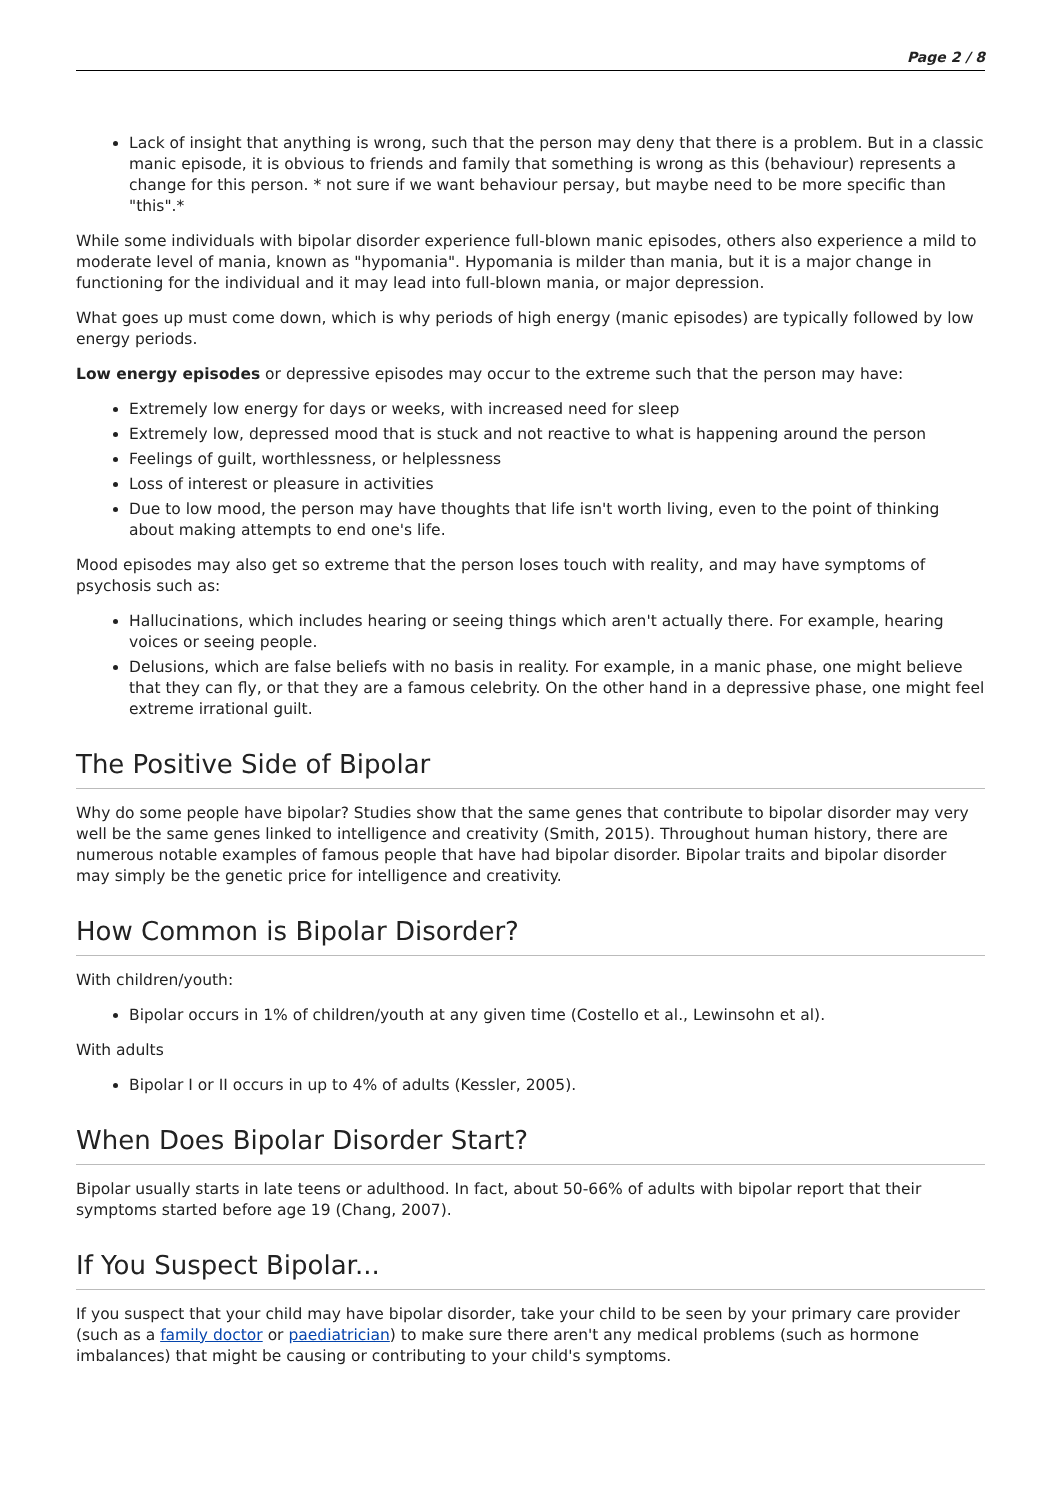Page 2 / 8
Lack of insight that anything is wrong, such that the person may deny that there is a problem. But in a classic manic episode, it is obvious to friends and family that something is wrong as this (behaviour) represents a change for this person. * not sure if we want behaviour persay, but maybe need to be more specific than "this".*
While some individuals with bipolar disorder experience full-blown manic episodes, others also experience a mild to moderate level of mania, known as "hypomania". Hypomania is milder than mania, but it is a major change in functioning for the individual and it may lead into full-blown mania, or major depression.
What goes up must come down, which is why periods of high energy (manic episodes) are typically followed by low energy periods.
Low energy episodes or depressive episodes may occur to the extreme such that the person may have:
Extremely low energy for days or weeks, with increased need for sleep
Extremely low, depressed mood that is stuck and not reactive to what is happening around the person
Feelings of guilt, worthlessness, or helplessness
Loss of interest or pleasure in activities
Due to low mood, the person may have thoughts that life isn't worth living, even to the point of thinking about making attempts to end one's life.
Mood episodes may also get so extreme that the person loses touch with reality, and may have symptoms of psychosis such as:
Hallucinations, which includes hearing or seeing things which aren't actually there. For example, hearing voices or seeing people.
Delusions, which are false beliefs with no basis in reality. For example, in a manic phase, one might believe that they can fly, or that they are a famous celebrity. On the other hand in a depressive phase, one might feel extreme irrational guilt.
The Positive Side of Bipolar
Why do some people have bipolar? Studies show that the same genes that contribute to bipolar disorder may very well be the same genes linked to intelligence and creativity (Smith, 2015). Throughout human history, there are numerous notable examples of famous people that have had bipolar disorder. Bipolar traits and bipolar disorder may simply be the genetic price for intelligence and creativity.
How Common is Bipolar Disorder?
With children/youth:
Bipolar occurs in 1% of children/youth at any given time (Costello et al., Lewinsohn et al).
With adults
Bipolar I or II occurs in up to 4% of adults (Kessler, 2005).
When Does Bipolar Disorder Start?
Bipolar usually starts in late teens or adulthood. In fact, about 50-66% of adults with bipolar report that their symptoms started before age 19 (Chang, 2007).
If You Suspect Bipolar...
If you suspect that your child may have bipolar disorder, take your child to be seen by your primary care provider (such as a family doctor or paediatrician) to make sure there aren't any medical problems (such as hormone imbalances) that might be causing or contributing to your child's symptoms.